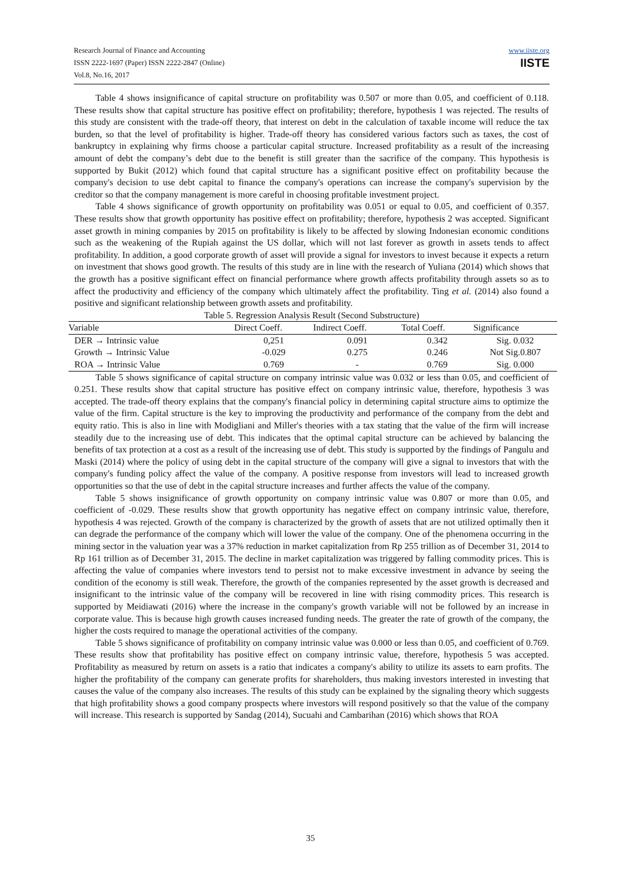Research Journal of Finance and Accounting
ISSN 2222-1697 (Paper) ISSN 2222-2847 (Online)
Vol.8, No.16, 2017
www.iiste.org
IISTE
Table 4 shows insignificance of capital structure on profitability was 0.507 or more than 0.05, and coefficient of 0.118. These results show that capital structure has positive effect on profitability; therefore, hypothesis 1 was rejected. The results of this study are consistent with the trade-off theory, that interest on debt in the calculation of taxable income will reduce the tax burden, so that the level of profitability is higher. Trade-off theory has considered various factors such as taxes, the cost of bankruptcy in explaining why firms choose a particular capital structure. Increased profitability as a result of the increasing amount of debt the company’s debt due to the benefit is still greater than the sacrifice of the company. This hypothesis is supported by Bukit (2012) which found that capital structure has a significant positive effect on profitability because the company's decision to use debt capital to finance the company's operations can increase the company's supervision by the creditor so that the company management is more careful in choosing profitable investment project.
Table 4 shows significance of growth opportunity on profitability was 0.051 or equal to 0.05, and coefficient of 0.357. These results show that growth opportunity has positive effect on profitability; therefore, hypothesis 2 was accepted. Significant asset growth in mining companies by 2015 on profitability is likely to be affected by slowing Indonesian economic conditions such as the weakening of the Rupiah against the US dollar, which will not last forever as growth in assets tends to affect profitability. In addition, a good corporate growth of asset will provide a signal for investors to invest because it expects a return on investment that shows good growth. The results of this study are in line with the research of Yuliana (2014) which shows that the growth has a positive significant effect on financial performance where growth affects profitability through assets so as to affect the productivity and efficiency of the company which ultimately affect the profitability. Ting et al. (2014) also found a positive and significant relationship between growth assets and profitability.
Table 5. Regression Analysis Result (Second Substructure)
| Variable | Direct Coeff. | Indirect Coeff. | Total Coeff. | Significance |
| --- | --- | --- | --- | --- |
| DER → Intrinsic value | 0,251 | 0.091 | 0.342 | Sig. 0.032 |
| Growth → Intrinsic Value | -0.029 | 0.275 | 0.246 | Not Sig.0.807 |
| ROA → Intrinsic Value | 0.769 | - | 0.769 | Sig. 0.000 |
Table 5 shows significance of capital structure on company intrinsic value was 0.032 or less than 0.05, and coefficient of 0.251. These results show that capital structure has positive effect on company intrinsic value, therefore, hypothesis 3 was accepted. The trade-off theory explains that the company's financial policy in determining capital structure aims to optimize the value of the firm. Capital structure is the key to improving the productivity and performance of the company from the debt and equity ratio. This is also in line with Modigliani and Miller's theories with a tax stating that the value of the firm will increase steadily due to the increasing use of debt. This indicates that the optimal capital structure can be achieved by balancing the benefits of tax protection at a cost as a result of the increasing use of debt. This study is supported by the findings of Pangulu and Maski (2014) where the policy of using debt in the capital structure of the company will give a signal to investors that with the company's funding policy affect the value of the company. A positive response from investors will lead to increased growth opportunities so that the use of debt in the capital structure increases and further affects the value of the company.
Table 5 shows insignificance of growth opportunity on company intrinsic value was 0.807 or more than 0.05, and coefficient of -0.029. These results show that growth opportunity has negative effect on company intrinsic value, therefore, hypothesis 4 was rejected. Growth of the company is characterized by the growth of assets that are not utilized optimally then it can degrade the performance of the company which will lower the value of the company. One of the phenomena occurring in the mining sector in the valuation year was a 37% reduction in market capitalization from Rp 255 trillion as of December 31, 2014 to Rp 161 trillion as of December 31, 2015. The decline in market capitalization was triggered by falling commodity prices. This is affecting the value of companies where investors tend to persist not to make excessive investment in advance by seeing the condition of the economy is still weak. Therefore, the growth of the companies represented by the asset growth is decreased and insignificant to the intrinsic value of the company will be recovered in line with rising commodity prices. This research is supported by Meidiawati (2016) where the increase in the company's growth variable will not be followed by an increase in corporate value. This is because high growth causes increased funding needs. The greater the rate of growth of the company, the higher the costs required to manage the operational activities of the company.
Table 5 shows significance of profitability on company intrinsic value was 0.000 or less than 0.05, and coefficient of 0.769. These results show that profitability has positive effect on company intrinsic value, therefore, hypothesis 5 was accepted. Profitability as measured by return on assets is a ratio that indicates a company's ability to utilize its assets to earn profits. The higher the profitability of the company can generate profits for shareholders, thus making investors interested in investing that causes the value of the company also increases. The results of this study can be explained by the signaling theory which suggests that high profitability shows a good company prospects where investors will respond positively so that the value of the company will increase. This research is supported by Sandag (2014), Sucuahi and Cambarihan (2016) which shows that ROA
35